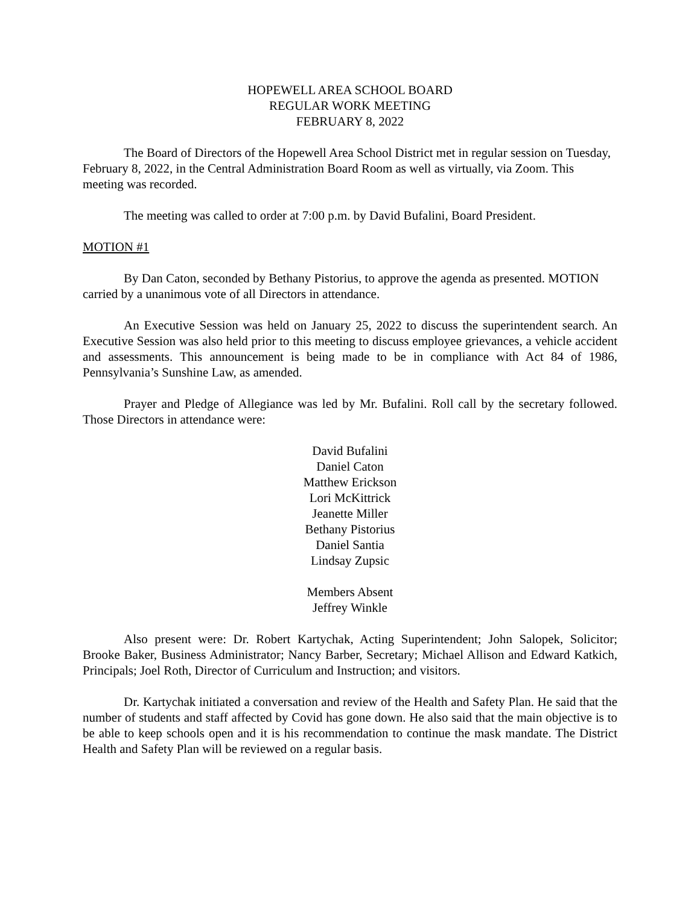HOPEWELL AREA SCHOOL BOARD
REGULAR WORK MEETING
FEBRUARY 8, 2022
The Board of Directors of the Hopewell Area School District met in regular session on Tuesday, February 8, 2022, in the Central Administration Board Room as well as virtually, via Zoom. This meeting was recorded.
The meeting was called to order at 7:00 p.m. by David Bufalini, Board President.
MOTION #1
By Dan Caton, seconded by Bethany Pistorius, to approve the agenda as presented. MOTION carried by a unanimous vote of all Directors in attendance.
An Executive Session was held on January 25, 2022 to discuss the superintendent search. An Executive Session was also held prior to this meeting to discuss employee grievances, a vehicle accident and assessments. This announcement is being made to be in compliance with Act 84 of 1986, Pennsylvania’s Sunshine Law, as amended.
Prayer and Pledge of Allegiance was led by Mr. Bufalini. Roll call by the secretary followed. Those Directors in attendance were:
David Bufalini
Daniel Caton
Matthew Erickson
Lori McKittrick
Jeanette Miller
Bethany Pistorius
Daniel Santia
Lindsay Zupsic
Members Absent
Jeffrey Winkle
Also present were: Dr. Robert Kartychak, Acting Superintendent; John Salopek, Solicitor; Brooke Baker, Business Administrator; Nancy Barber, Secretary; Michael Allison and Edward Katkich, Principals; Joel Roth, Director of Curriculum and Instruction; and visitors.
Dr. Kartychak initiated a conversation and review of the Health and Safety Plan. He said that the number of students and staff affected by Covid has gone down. He also said that the main objective is to be able to keep schools open and it is his recommendation to continue the mask mandate. The District Health and Safety Plan will be reviewed on a regular basis.